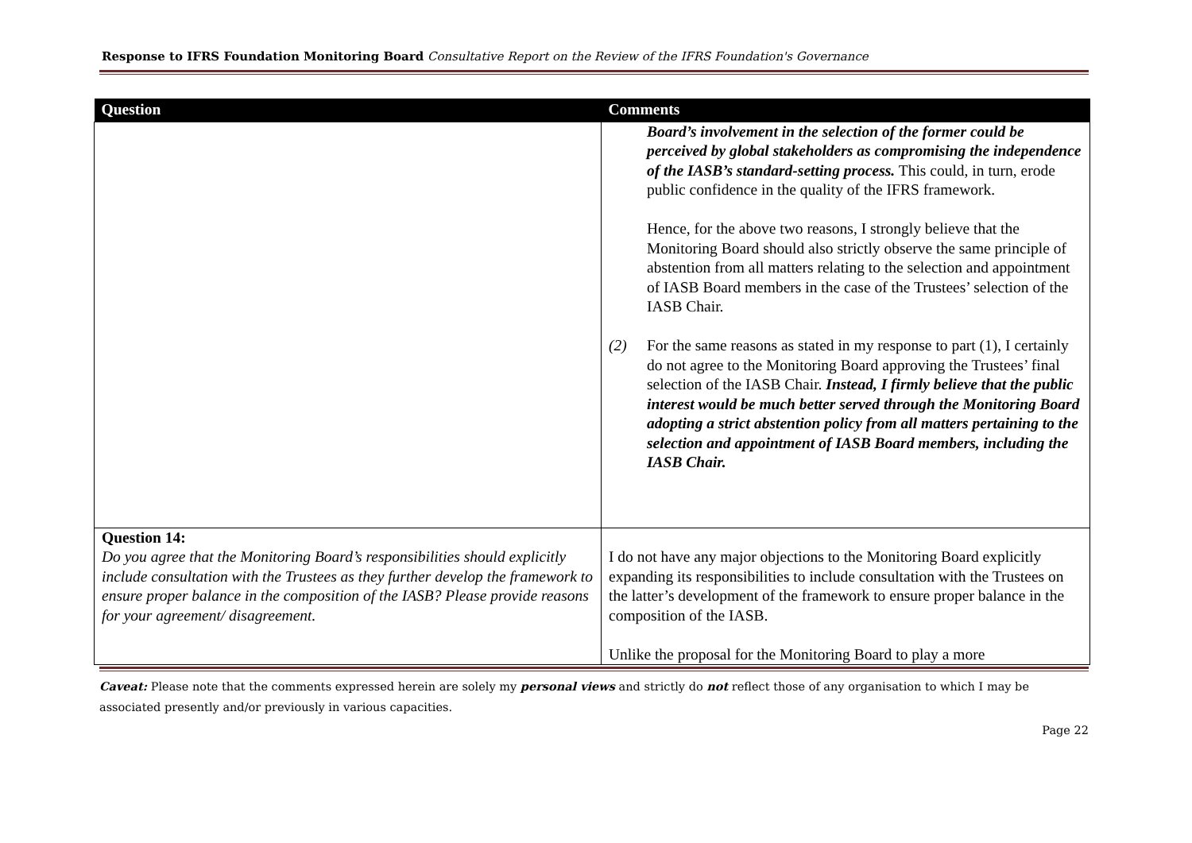Response to IFRS Foundation Monitoring Board Consultative Report on the Review of the IFRS Foundation's Governance
| Question | Comments |
| --- | --- |
| | Board’s involvement in the selection of the former could be perceived by global stakeholders as compromising the independence of the IASB’s standard-setting process. This could, in turn, erode public confidence in the quality of the IFRS framework. Hence, for the above two reasons, I strongly believe that the Monitoring Board should also strictly observe the same principle of abstention from all matters relating to the selection and appointment of IASB Board members in the case of the Trustees’ selection of the IASB Chair. (2) For the same reasons as stated in my response to part (1), I certainly do not agree to the Monitoring Board approving the Trustees’ final selection of the IASB Chair. Instead, I firmly believe that the public interest would be much better served through the Monitoring Board adopting a strict abstention policy from all matters pertaining to the selection and appointment of IASB Board members, including the IASB Chair. |
| Question 14: Do you agree that the Monitoring Board’s responsibilities should explicitly include consultation with the Trustees as they further develop the framework to ensure proper balance in the composition of the IASB? Please provide reasons for your agreement/ disagreement. | I do not have any major objections to the Monitoring Board explicitly expanding its responsibilities to include consultation with the Trustees on the latter’s development of the framework to ensure proper balance in the composition of the IASB. Unlike the proposal for the Monitoring Board to play a more |
Caveat: Please note that the comments expressed herein are solely my personal views and strictly do not reflect those of any organisation to which I may be associated presently and/or previously in various capacities.
Page 22